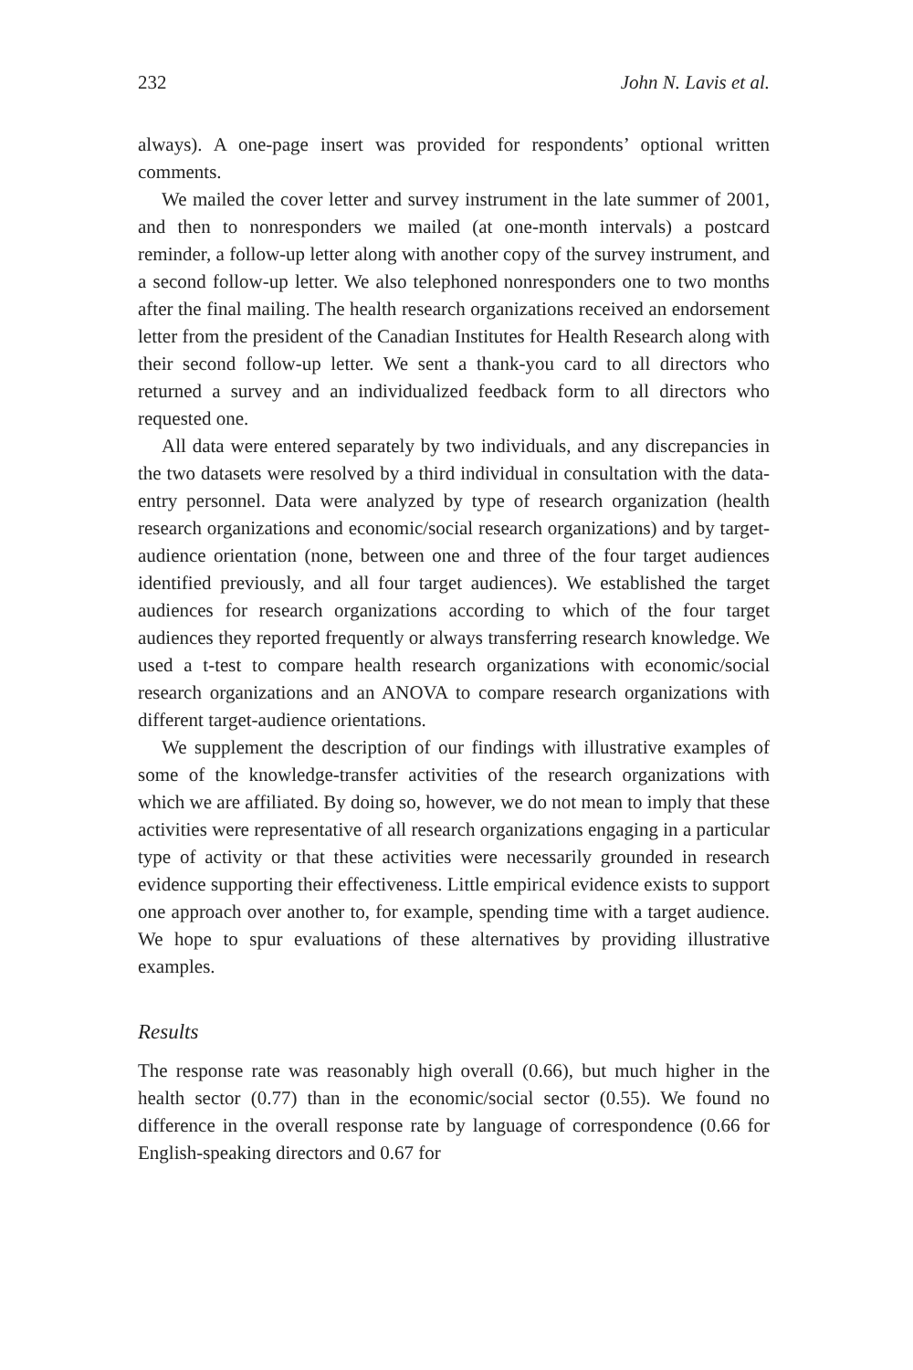232 John N. Lavis et al.
always). A one-page insert was provided for respondents’ optional written comments.
We mailed the cover letter and survey instrument in the late summer of 2001, and then to nonresponders we mailed (at one-month intervals) a postcard reminder, a follow-up letter along with another copy of the survey instrument, and a second follow-up letter. We also telephoned nonresponders one to two months after the final mailing. The health research organizations received an endorsement letter from the president of the Canadian Institutes for Health Research along with their second follow-up letter. We sent a thank-you card to all directors who returned a survey and an individualized feedback form to all directors who requested one.
All data were entered separately by two individuals, and any discrepancies in the two datasets were resolved by a third individual in consultation with the data-entry personnel. Data were analyzed by type of research organization (health research organizations and economic/social research organizations) and by target-audience orientation (none, between one and three of the four target audiences identified previously, and all four target audiences). We established the target audiences for research organizations according to which of the four target audiences they reported frequently or always transferring research knowledge. We used a t-test to compare health research organizations with economic/social research organizations and an ANOVA to compare research organizations with different target-audience orientations.
We supplement the description of our findings with illustrative examples of some of the knowledge-transfer activities of the research organizations with which we are affiliated. By doing so, however, we do not mean to imply that these activities were representative of all research organizations engaging in a particular type of activity or that these activities were necessarily grounded in research evidence supporting their effectiveness. Little empirical evidence exists to support one approach over another to, for example, spending time with a target audience. We hope to spur evaluations of these alternatives by providing illustrative examples.
Results
The response rate was reasonably high overall (0.66), but much higher in the health sector (0.77) than in the economic/social sector (0.55). We found no difference in the overall response rate by language of correspondence (0.66 for English-speaking directors and 0.67 for